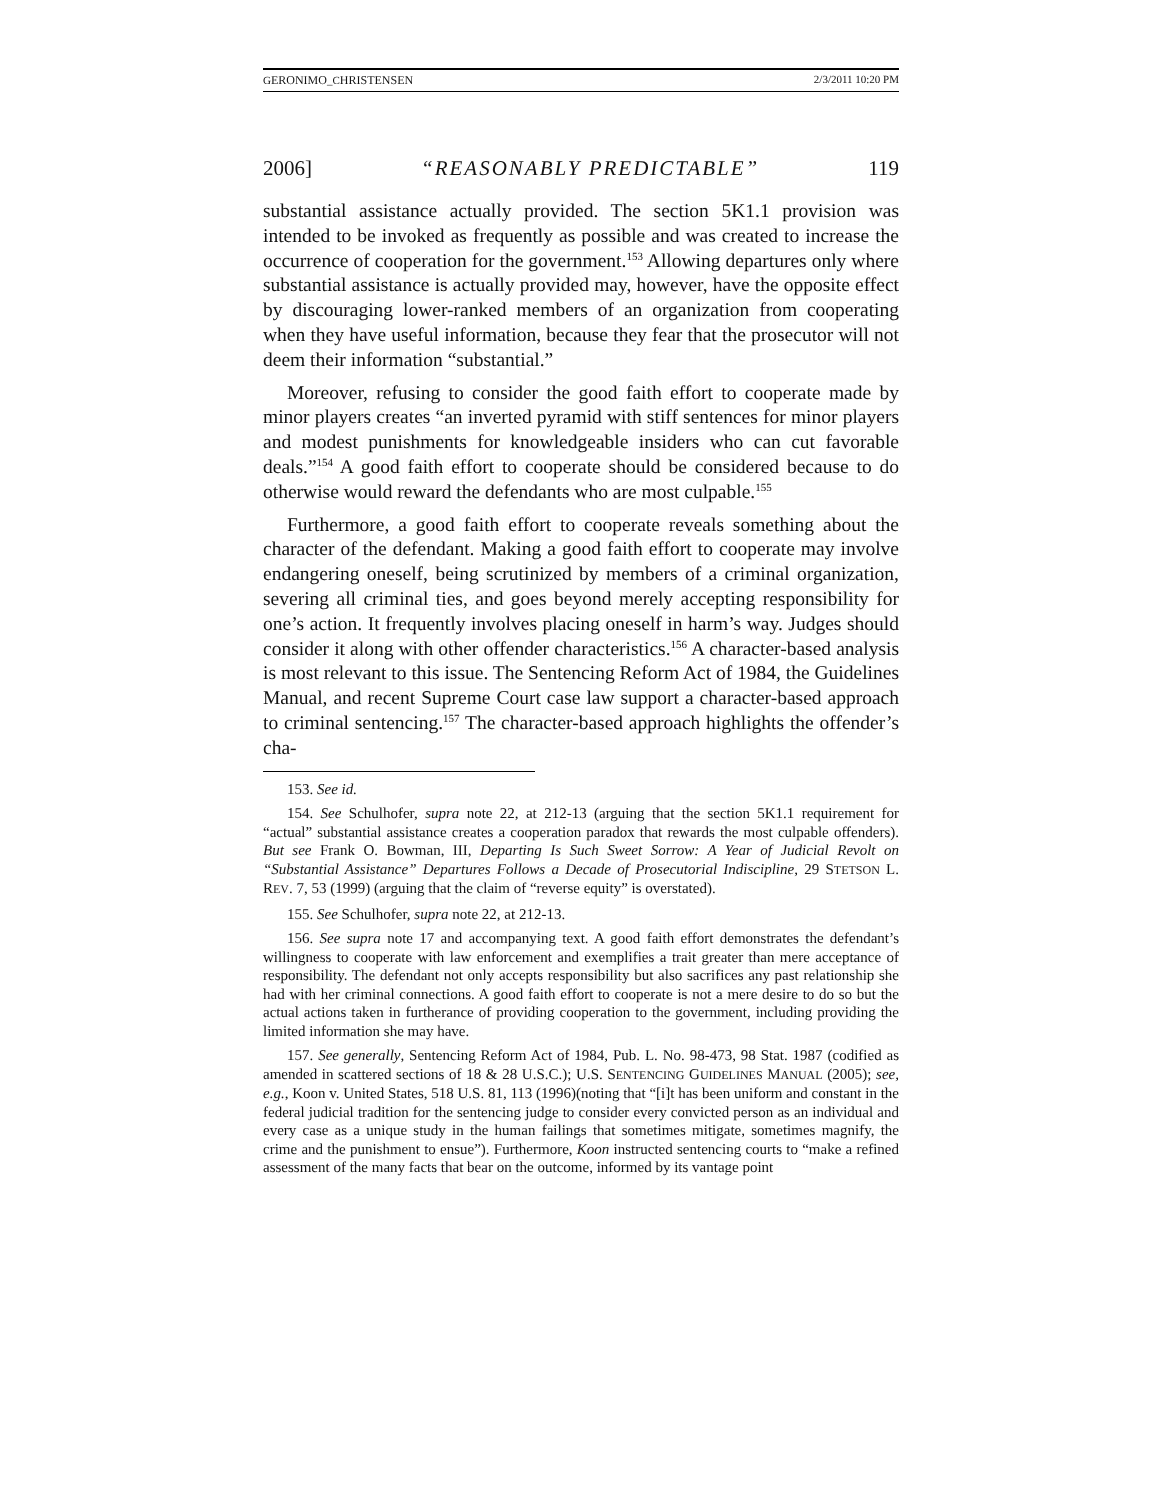GERONIMO_CHRISTENSEN 2/3/2011 10:20 PM
2006] “REASONABLY PREDICTABLE” 119
substantial assistance actually provided. The section 5K1.1 provision was intended to be invoked as frequently as possible and was created to increase the occurrence of cooperation for the government.<sup>153</sup> Allowing departures only where substantial assistance is actually provided may, however, have the opposite effect by discouraging lower-ranked members of an organization from cooperating when they have useful information, because they fear that the prosecutor will not deem their information “substantial.”
Moreover, refusing to consider the good faith effort to cooperate made by minor players creates “an inverted pyramid with stiff sentences for minor players and modest punishments for knowledgeable insiders who can cut favorable deals.”<sup>154</sup> A good faith effort to cooperate should be considered because to do otherwise would reward the defendants who are most culpable.<sup>155</sup>
Furthermore, a good faith effort to cooperate reveals something about the character of the defendant. Making a good faith effort to cooperate may involve endangering oneself, being scrutinized by members of a criminal organization, severing all criminal ties, and goes beyond merely accepting responsibility for one’s action. It frequently involves placing oneself in harm’s way. Judges should consider it along with other offender characteristics.<sup>156</sup> A character-based analysis is most relevant to this issue. The Sentencing Reform Act of 1984, the Guidelines Manual, and recent Supreme Court case law support a character-based approach to criminal sentencing.<sup>157</sup> The character-based approach highlights the offender’s cha-
153. See id.
154. See Schulhofer, supra note 22, at 212-13 (arguing that the section 5K1.1 requirement for “actual” substantial assistance creates a cooperation paradox that rewards the most culpable offenders). But see Frank O. Bowman, III, Departing Is Such Sweet Sorrow: A Year of Judicial Revolt on “Substantial Assistance” Departures Follows a Decade of Prosecutorial Indiscipline, 29 STETSON L. REV. 7, 53 (1999) (arguing that the claim of “reverse equity” is overstated).
155. See Schulhofer, supra note 22, at 212-13.
156. See supra note 17 and accompanying text. A good faith effort demonstrates the defendant’s willingness to cooperate with law enforcement and exemplifies a trait greater than mere acceptance of responsibility. The defendant not only accepts responsibility but also sacrifices any past relationship she had with her criminal connections. A good faith effort to cooperate is not a mere desire to do so but the actual actions taken in furtherance of providing cooperation to the government, including providing the limited information she may have.
157. See generally, Sentencing Reform Act of 1984, Pub. L. No. 98-473, 98 Stat. 1987 (codified as amended in scattered sections of 18 & 28 U.S.C.); U.S. SENTENCING GUIDELINES MANUAL (2005); see, e.g., Koon v. United States, 518 U.S. 81, 113 (1996)(noting that “[i]t has been uniform and constant in the federal judicial tradition for the sentencing judge to consider every convicted person as an individual and every case as a unique study in the human failings that sometimes mitigate, sometimes magnify, the crime and the punishment to ensue”). Furthermore, Koon instructed sentencing courts to “make a refined assessment of the many facts that bear on the outcome, informed by its vantage point